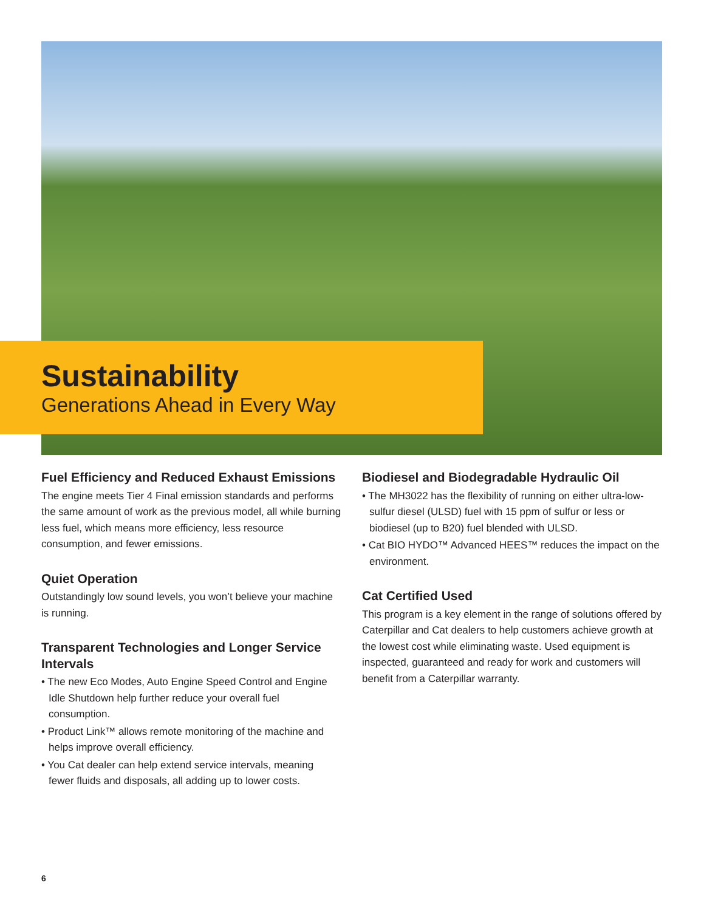Sustainability
Generations Ahead in Every Way
Fuel Efficiency and Reduced Exhaust Emissions
The engine meets Tier 4 Final emission standards and performs the same amount of work as the previous model, all while burning less fuel, which means more efficiency, less resource consumption, and fewer emissions.
Quiet Operation
Outstandingly low sound levels, you won’t believe your machine is running.
Transparent Technologies and Longer Service Intervals
• The new Eco Modes, Auto Engine Speed Control and Engine Idle Shutdown help further reduce your overall fuel consumption.
• Product Link™ allows remote monitoring of the machine and helps improve overall efficiency.
• You Cat dealer can help extend service intervals, meaning fewer fluids and disposals, all adding up to lower costs.
Biodiesel and Biodegradable Hydraulic Oil
• The MH3022 has the flexibility of running on either ultra-low-sulfur diesel (ULSD) fuel with 15 ppm of sulfur or less or biodiesel (up to B20) fuel blended with ULSD.
• Cat BIO HYDO™ Advanced HEES™ reduces the impact on the environment.
Cat Certified Used
This program is a key element in the range of solutions offered by Caterpillar and Cat dealers to help customers achieve growth at the lowest cost while eliminating waste. Used equipment is inspected, guaranteed and ready for work and customers will benefit from a Caterpillar warranty.
6